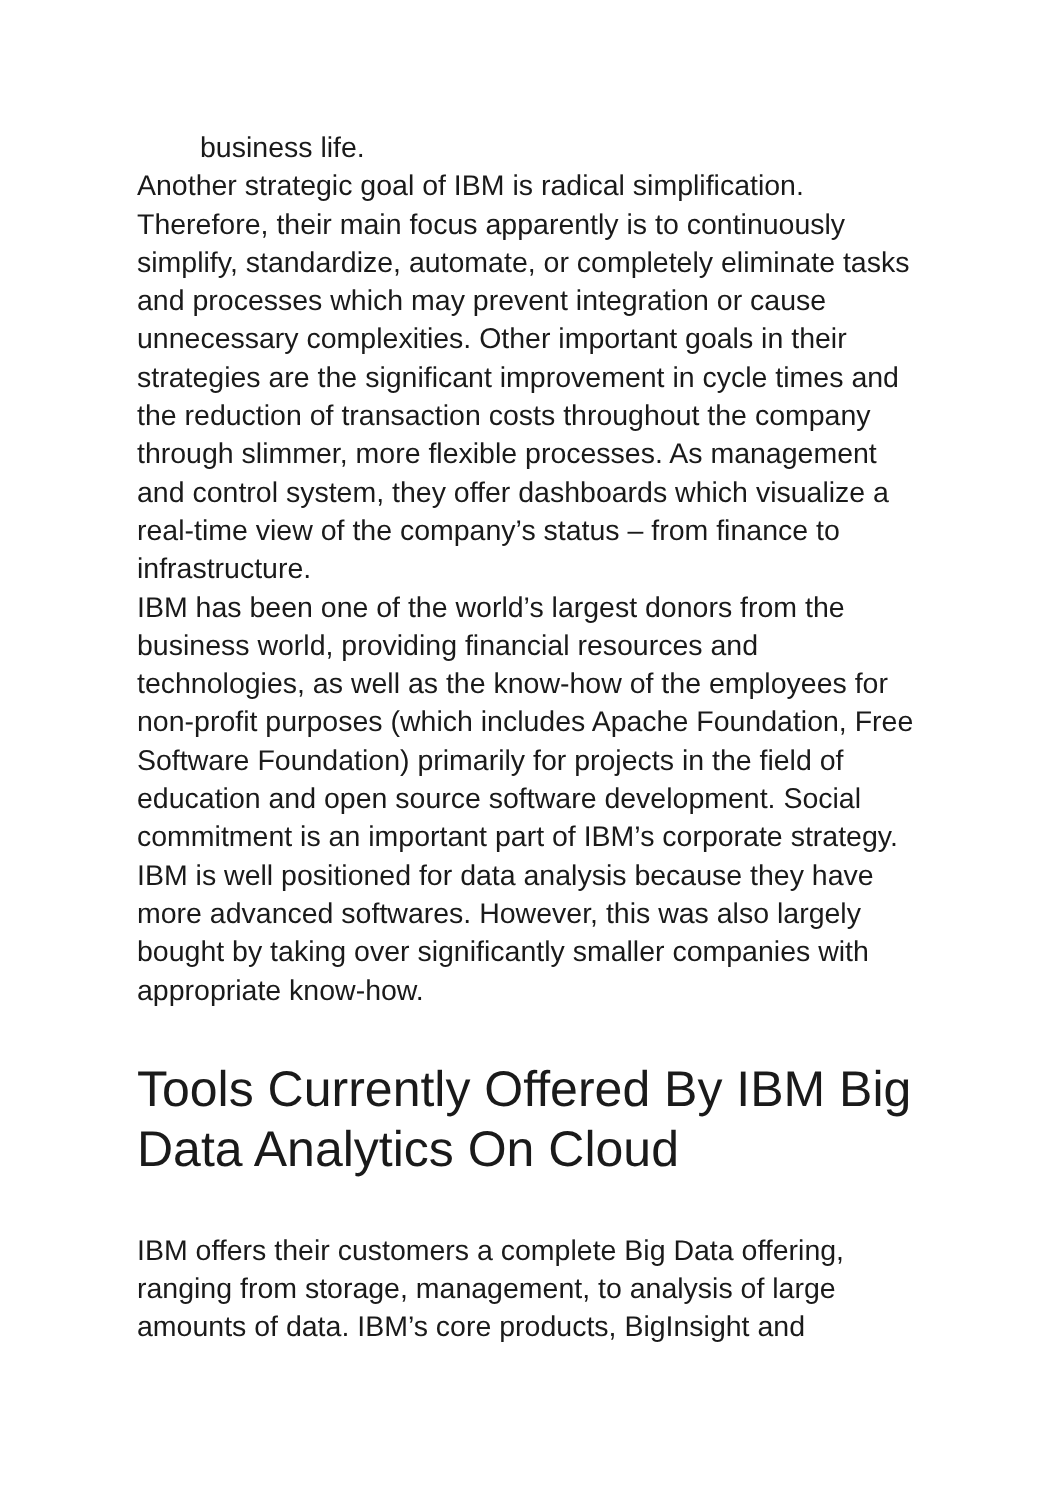business life.
Another strategic goal of IBM is radical simplification. Therefore, their main focus apparently is to continuously simplify, standardize, automate, or completely eliminate tasks and processes which may prevent integration or cause unnecessary complexities. Other important goals in their strategies are the significant improvement in cycle times and the reduction of transaction costs throughout the company through slimmer, more flexible processes. As management and control system, they offer dashboards which visualize a real-time view of the company’s status – from finance to infrastructure.
IBM has been one of the world’s largest donors from the business world, providing financial resources and technologies, as well as the know-how of the employees for non-profit purposes (which includes Apache Foundation, Free Software Foundation) primarily for projects in the field of education and open source software development. Social commitment is an important part of IBM’s corporate strategy. IBM is well positioned for data analysis because they have more advanced softwares. However, this was also largely bought by taking over significantly smaller companies with appropriate know-how.
Tools Currently Offered By IBM Big Data Analytics On Cloud
IBM offers their customers a complete Big Data offering, ranging from storage, management, to analysis of large amounts of data. IBM’s core products, BigInsight and